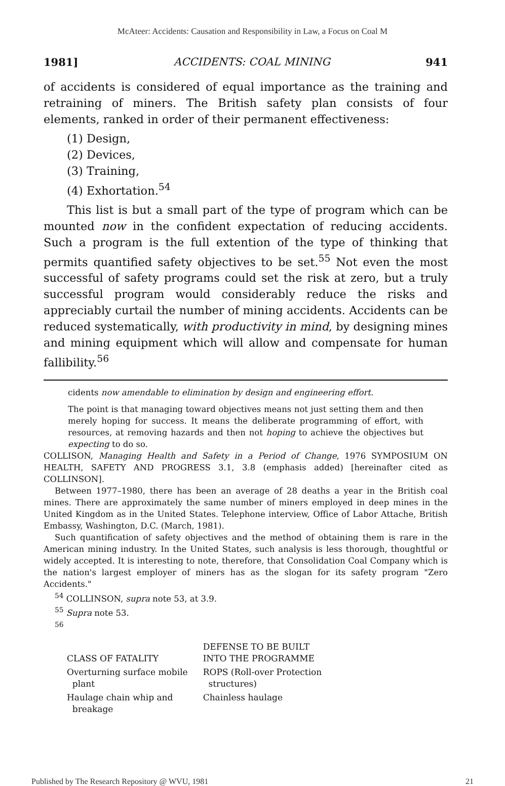McAteer: Accidents: Causation and Responsibility in Law, a Focus on Coal M
1981] ACCIDENTS: COAL MINING 941
of accidents is considered of equal importance as the training and retraining of miners. The British safety plan consists of four elements, ranked in order of their permanent effectiveness:
(1) Design,
(2) Devices,
(3) Training,
(4) Exhortation.<sup>54</sup>
This list is but a small part of the type of program which can be mounted now in the confident expectation of reducing accidents. Such a program is the full extention of the type of thinking that permits quantified safety objectives to be set.<sup>55</sup> Not even the most successful of safety programs could set the risk at zero, but a truly successful program would considerably reduce the risks and appreciably curtail the number of mining accidents. Accidents can be reduced systematically, with productivity in mind, by designing mines and mining equipment which will allow and compensate for human fallibility.<sup>56</sup>
cidents now amendable to elimination by design and engineering effort.
The point is that managing toward objectives means not just setting them and then merely hoping for success. It means the deliberate programming of effort, with resources, at removing hazards and then not hoping to achieve the objectives but expecting to do so.
COLLISON, Managing Health and Safety in a Period of Change, 1976 SYMPOSIUM ON HEALTH, SAFETY AND PROGRESS 3.1, 3.8 (emphasis added) [hereinafter cited as COLLINSON].
Between 1977–1980, there has been an average of 28 deaths a year in the British coal mines. There are approximately the same number of miners employed in deep mines in the United Kingdom as in the United States. Telephone interview, Office of Labor Attache, British Embassy, Washington, D.C. (March, 1981).
Such quantification of safety objectives and the method of obtaining them is rare in the American mining industry. In the United States, such analysis is less thorough, thoughtful or widely accepted. It is interesting to note, therefore, that Consolidation Coal Company which is the nation's largest employer of miners has as the slogan for its safety program "Zero Accidents."
<sup>54</sup> COLLINSON, supra note 53, at 3.9.
<sup>55</sup> Supra note 53.
<sup>56</sup>
| CLASS OF FATALITY | DEFENSE TO BE BUILT INTO THE PROGRAMME |
| --- | --- |
| Overturning surface mobile plant | ROPS (Roll-over Protection structures) |
| Haulage chain whip and breakage | Chainless haulage |
Published by The Research Repository @ WVU, 1981 21